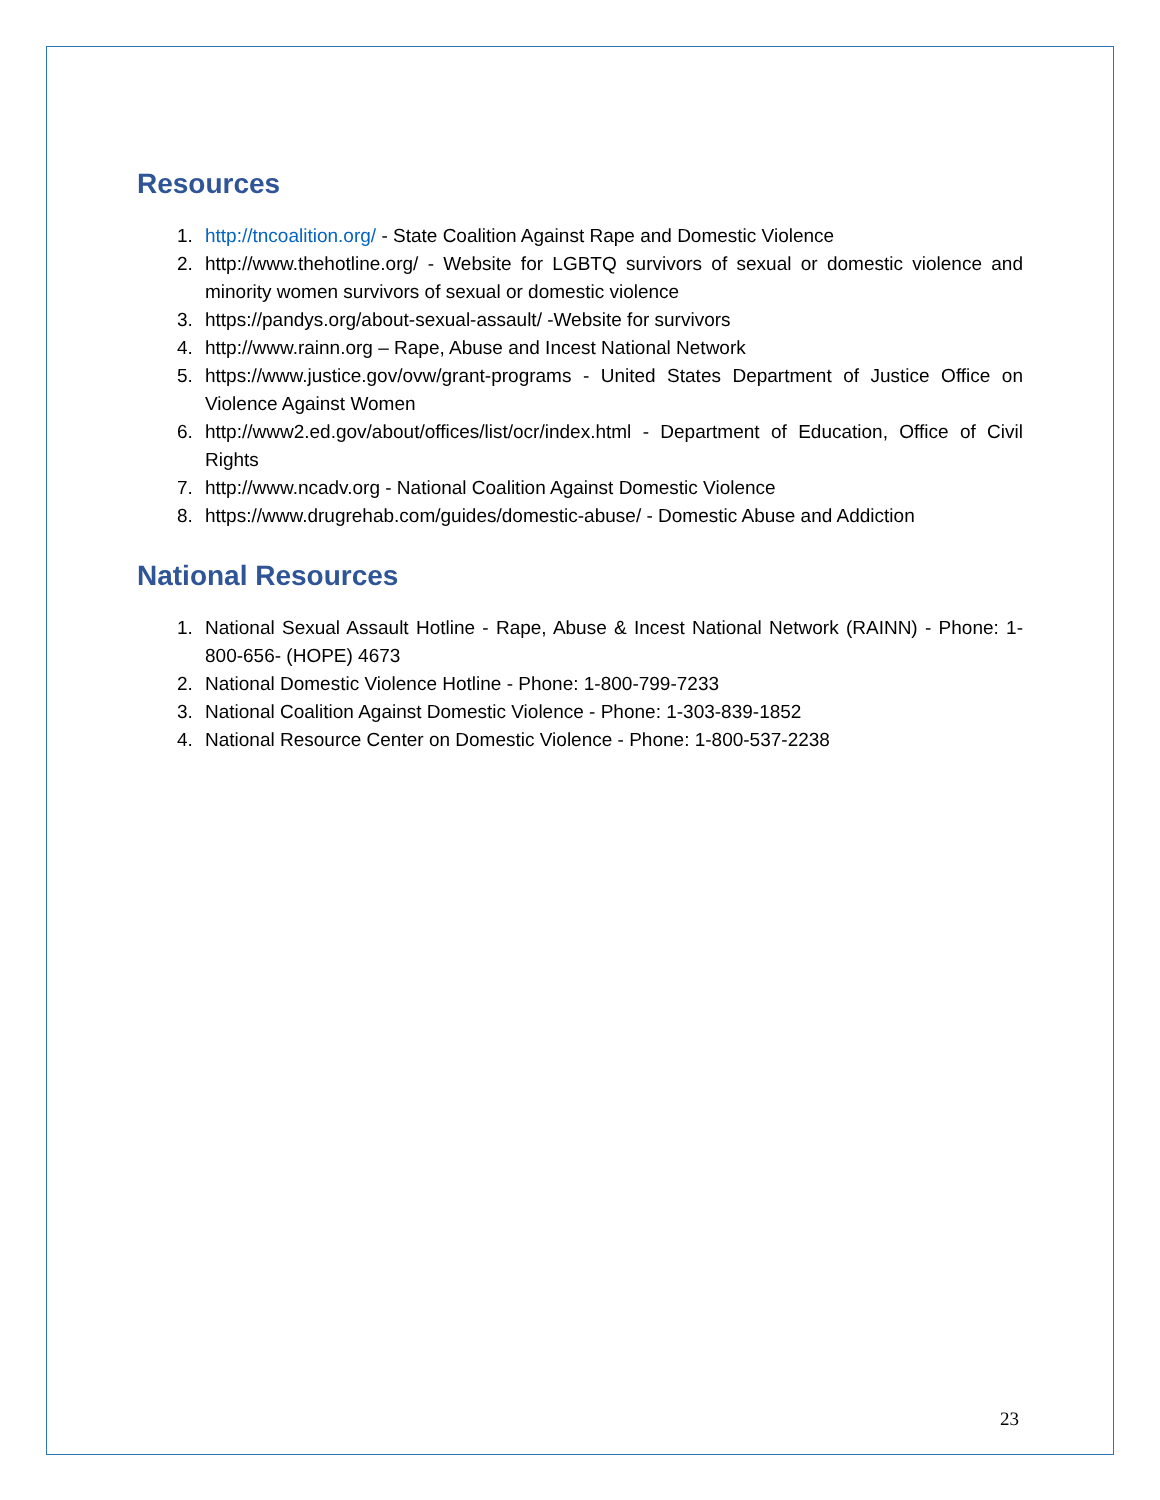Resources
1. http://tncoalition.org/ - State Coalition Against Rape and Domestic Violence
2. http://www.thehotline.org/ - Website for LGBTQ survivors of sexual or domestic violence and minority women survivors of sexual or domestic violence
3. https://pandys.org/about-sexual-assault/ -Website for survivors
4. http://www.rainn.org – Rape, Abuse and Incest National Network
5. https://www.justice.gov/ovw/grant-programs - United States Department of Justice Office on Violence Against Women
6. http://www2.ed.gov/about/offices/list/ocr/index.html - Department of Education, Office of Civil Rights
7. http://www.ncadv.org - National Coalition Against Domestic Violence
8. https://www.drugrehab.com/guides/domestic-abuse/ - Domestic Abuse and Addiction
National Resources
1. National Sexual Assault Hotline - Rape, Abuse & Incest National Network (RAINN) - Phone: 1-800-656- (HOPE) 4673
2. National Domestic Violence Hotline - Phone: 1-800-799-7233
3. National Coalition Against Domestic Violence - Phone: 1-303-839-1852
4. National Resource Center on Domestic Violence - Phone: 1-800-537-2238
23